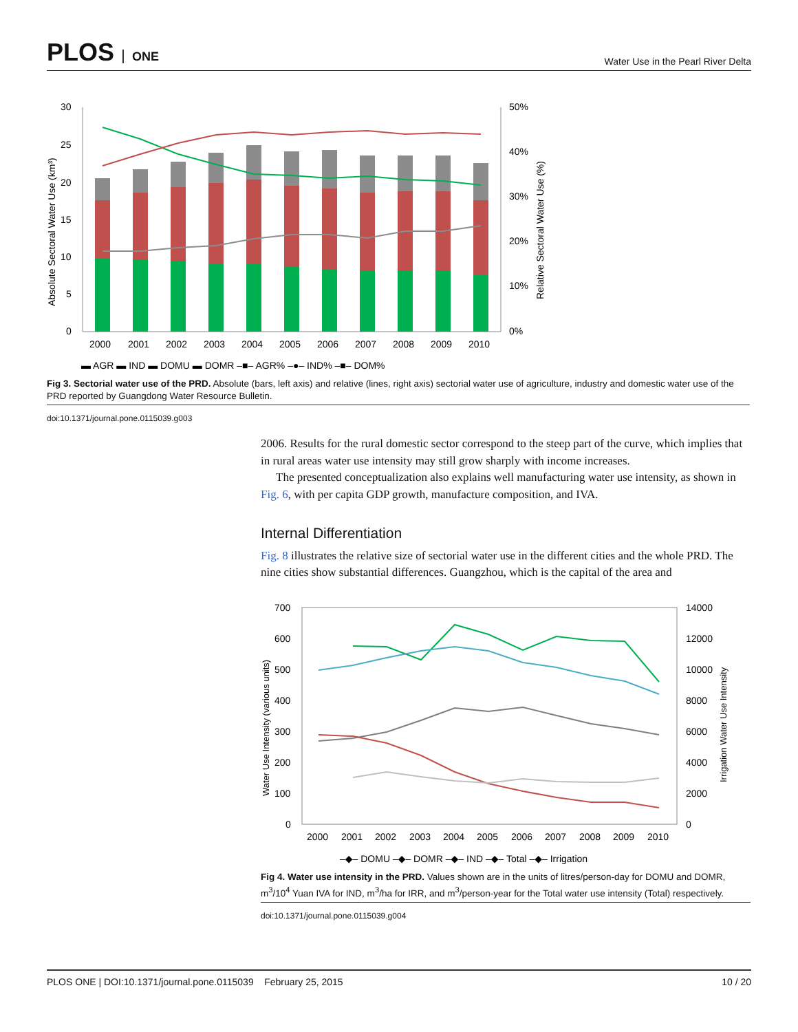PLOS ONE
Water Use in the Pearl River Delta
30
25
20
15
10
5
0
50%
40%
30%
20%
10%
0%
2000
2001
2002
2003
2004
2005
2006
2007
2008
2009
2010
Absolute Sectoral Water Use (km³)
Relative Sectoral Water Use (%)
▬ AGR ▬ IND ▬ DOMU ▬ DOMR –■– AGR% –●– IND% –■– DOM%
Fig 3. Sectorial water use of the PRD. Absolute (bars, left axis) and relative (lines, right axis) sectorial water use of agriculture, industry and domestic water use of the PRD reported by Guangdong Water Resource Bulletin.
doi:10.1371/journal.pone.0115039.g003
2006. Results for the rural domestic sector correspond to the steep part of the curve, which implies that in rural areas water use intensity may still grow sharply with income increases.
The presented conceptualization also explains well manufacturing water use intensity, as shown in Fig. 6, with per capita GDP growth, manufacture composition, and IVA.
Internal Differentiation
Fig. 8 illustrates the relative size of sectorial water use in the different cities and the whole PRD. The nine cities show substantial differences. Guangzhou, which is the capital of the area and
700
600
500
400
300
200
100
0
14000
12000
10000
8000
6000
4000
2000
0
2000
2001
2002
2003
2004
2005
2006
2007
2008
2009
2010
Water Use Intensity (various units)
Irrigation Water Use Intensity
–◆– DOMU –◆– DOMR –◆– IND –◆– Total –◆– Irrigation
Fig 4. Water use intensity in the PRD. Values shown are in the units of litres/person-day for DOMU and DOMR, m<sup>3</sup>/10<sup>4</sup> Yuan IVA for IND, m<sup>3</sup>/ha for IRR, and m<sup>3</sup>/person-year for the Total water use intensity (Total) respectively.
doi:10.1371/journal.pone.0115039.g004
PLOS ONE | DOI:10.1371/journal.pone.0115039 February 25, 2015 10 / 20